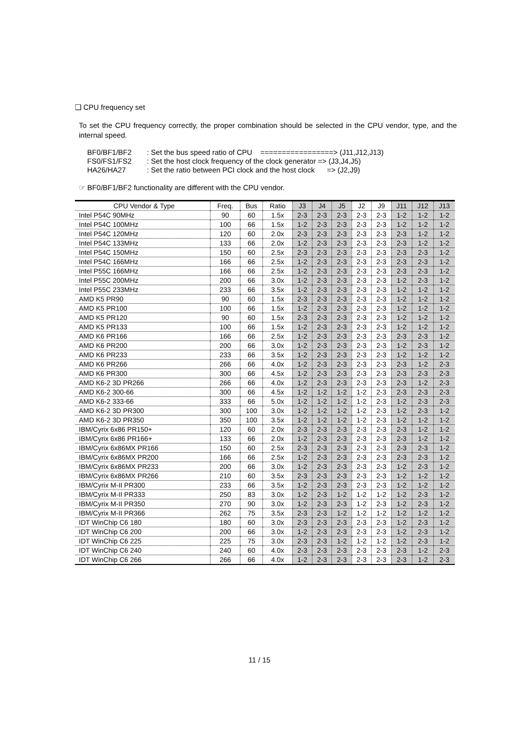❑ CPU frequency set
To set the CPU frequency correctly, the proper combination should be selected in the CPU vendor, type, and the internal speed.
BF0/BF1/BF2: Set the bus speed ratio of CPU =================> (J11,J12,J13)
FS0/FS1/FS2: Set the host clock frequency of the clock generator => (J3,J4,J5)
HA26/HA27: Set the ratio between PCI clock and the host clock => (J2,J9)
☞ BF0/BF1/BF2 functionality are different with the CPU vendor.
| CPU Vendor & Type | Freq. | Bus | Ratio | J3 | J4 | J5 | J2 | J9 | J11 | J12 | J13 |
| --- | --- | --- | --- | --- | --- | --- | --- | --- | --- | --- | --- |
| Intel P54C 90MHz | 90 | 60 | 1.5x | 2-3 | 2-3 | 2-3 | 2-3 | 2-3 | 1-2 | 1-2 | 1-2 |
| Intel P54C 100MHz | 100 | 66 | 1.5x | 1-2 | 2-3 | 2-3 | 2-3 | 2-3 | 1-2 | 1-2 | 1-2 |
| Intel P54C 120MHz | 120 | 60 | 2.0x | 2-3 | 2-3 | 2-3 | 2-3 | 2-3 | 2-3 | 1-2 | 1-2 |
| Intel P54C 133MHz | 133 | 66 | 2.0x | 1-2 | 2-3 | 2-3 | 2-3 | 2-3 | 2-3 | 1-2 | 1-2 |
| Intel P54C 150MHz | 150 | 60 | 2.5x | 2-3 | 2-3 | 2-3 | 2-3 | 2-3 | 2-3 | 2-3 | 1-2 |
| Intel P54C 166MHz | 166 | 66 | 2.5x | 1-2 | 2-3 | 2-3 | 2-3 | 2-3 | 2-3 | 2-3 | 1-2 |
| Intel P55C 166MHz | 166 | 66 | 2.5x | 1-2 | 2-3 | 2-3 | 2-3 | 2-3 | 2-3 | 2-3 | 1-2 |
| Intel P55C 200MHz | 200 | 66 | 3.0x | 1-2 | 2-3 | 2-3 | 2-3 | 2-3 | 1-2 | 2-3 | 1-2 |
| Intel P55C 233MHz | 233 | 66 | 3.5x | 1-2 | 2-3 | 2-3 | 2-3 | 2-3 | 1-2 | 1-2 | 1-2 |
| AMD K5 PR90 | 90 | 60 | 1.5x | 2-3 | 2-3 | 2-3 | 2-3 | 2-3 | 1-2 | 1-2 | 1-2 |
| AMD K5 PR100 | 100 | 66 | 1.5x | 1-2 | 2-3 | 2-3 | 2-3 | 2-3 | 1-2 | 1-2 | 1-2 |
| AMD K5 PR120 | 90 | 60 | 1.5x | 2-3 | 2-3 | 2-3 | 2-3 | 2-3 | 1-2 | 1-2 | 1-2 |
| AMD K5 PR133 | 100 | 66 | 1.5x | 1-2 | 2-3 | 2-3 | 2-3 | 2-3 | 1-2 | 1-2 | 1-2 |
| AMD K6 PR166 | 166 | 66 | 2.5x | 1-2 | 2-3 | 2-3 | 2-3 | 2-3 | 2-3 | 2-3 | 1-2 |
| AMD K6 PR200 | 200 | 66 | 3.0x | 1-2 | 2-3 | 2-3 | 2-3 | 2-3 | 1-2 | 2-3 | 1-2 |
| AMD K6 PR233 | 233 | 66 | 3.5x | 1-2 | 2-3 | 2-3 | 2-3 | 2-3 | 1-2 | 1-2 | 1-2 |
| AMD K6 PR266 | 266 | 66 | 4.0x | 1-2 | 2-3 | 2-3 | 2-3 | 2-3 | 2-3 | 1-2 | 2-3 |
| AMD K6 PR300 | 300 | 66 | 4.5x | 1-2 | 2-3 | 2-3 | 2-3 | 2-3 | 2-3 | 2-3 | 2-3 |
| AMD K6-2 3D PR266 | 266 | 66 | 4.0x | 1-2 | 2-3 | 2-3 | 2-3 | 2-3 | 2-3 | 1-2 | 2-3 |
| AMD K6-2 300-66 | 300 | 66 | 4.5x | 1-2 | 1-2 | 1-2 | 1-2 | 2-3 | 2-3 | 2-3 | 2-3 |
| AMD K6-2 333-66 | 333 | 66 | 5.0x | 1-2 | 1-2 | 1-2 | 1-2 | 2-3 | 1-2 | 2-3 | 2-3 |
| AMD K6-2 3D PR300 | 300 | 100 | 3.0x | 1-2 | 1-2 | 1-2 | 1-2 | 2-3 | 1-2 | 2-3 | 1-2 |
| AMD K6-2 3D PR350 | 350 | 100 | 3.5x | 1-2 | 1-2 | 1-2 | 1-2 | 2-3 | 1-2 | 1-2 | 1-2 |
| IBM/Cyrix 6x86 PR150+ | 120 | 60 | 2.0x | 2-3 | 2-3 | 2-3 | 2-3 | 2-3 | 2-3 | 1-2 | 1-2 |
| IBM/Cyrix 6x86 PR166+ | 133 | 66 | 2.0x | 1-2 | 2-3 | 2-3 | 2-3 | 2-3 | 2-3 | 1-2 | 1-2 |
| IBM/Cyrix 6x86MX PR166 | 150 | 60 | 2.5x | 2-3 | 2-3 | 2-3 | 2-3 | 2-3 | 2-3 | 2-3 | 1-2 |
| IBM/Cyrix 6x86MX PR200 | 166 | 66 | 2.5x | 1-2 | 2-3 | 2-3 | 2-3 | 2-3 | 2-3 | 2-3 | 1-2 |
| IBM/Cyrix 6x86MX PR233 | 200 | 66 | 3.0x | 1-2 | 2-3 | 2-3 | 2-3 | 2-3 | 1-2 | 2-3 | 1-2 |
| IBM/Cyrix 6x86MX PR266 | 210 | 60 | 3.5x | 2-3 | 2-3 | 2-3 | 2-3 | 2-3 | 1-2 | 1-2 | 1-2 |
| IBM/Cyrix M-II PR300 | 233 | 66 | 3.5x | 1-2 | 2-3 | 2-3 | 2-3 | 2-3 | 1-2 | 1-2 | 1-2 |
| IBM/Cyrix M-II PR333 | 250 | 83 | 3.0x | 1-2 | 2-3 | 1-2 | 1-2 | 1-2 | 1-2 | 2-3 | 1-2 |
| IBM/Cyrix M-II PR350 | 270 | 90 | 3.0x | 1-2 | 2-3 | 2-3 | 1-2 | 2-3 | 1-2 | 2-3 | 1-2 |
| IBM/Cyrix M-II PR366 | 262 | 75 | 3.5x | 2-3 | 2-3 | 1-2 | 1-2 | 1-2 | 1-2 | 1-2 | 1-2 |
| IDT WinChip C6 180 | 180 | 60 | 3.0x | 2-3 | 2-3 | 2-3 | 2-3 | 2-3 | 1-2 | 2-3 | 1-2 |
| IDT WinChip C6 200 | 200 | 66 | 3.0x | 1-2 | 2-3 | 2-3 | 2-3 | 2-3 | 1-2 | 2-3 | 1-2 |
| IDT WinChip C6 225 | 225 | 75 | 3.0x | 2-3 | 2-3 | 1-2 | 1-2 | 1-2 | 1-2 | 2-3 | 1-2 |
| IDT WinChip C6 240 | 240 | 60 | 4.0x | 2-3 | 2-3 | 2-3 | 2-3 | 2-3 | 2-3 | 1-2 | 2-3 |
| IDT WinChip C6 266 | 266 | 66 | 4.0x | 1-2 | 2-3 | 2-3 | 2-3 | 2-3 | 2-3 | 1-2 | 2-3 |
11 / 15